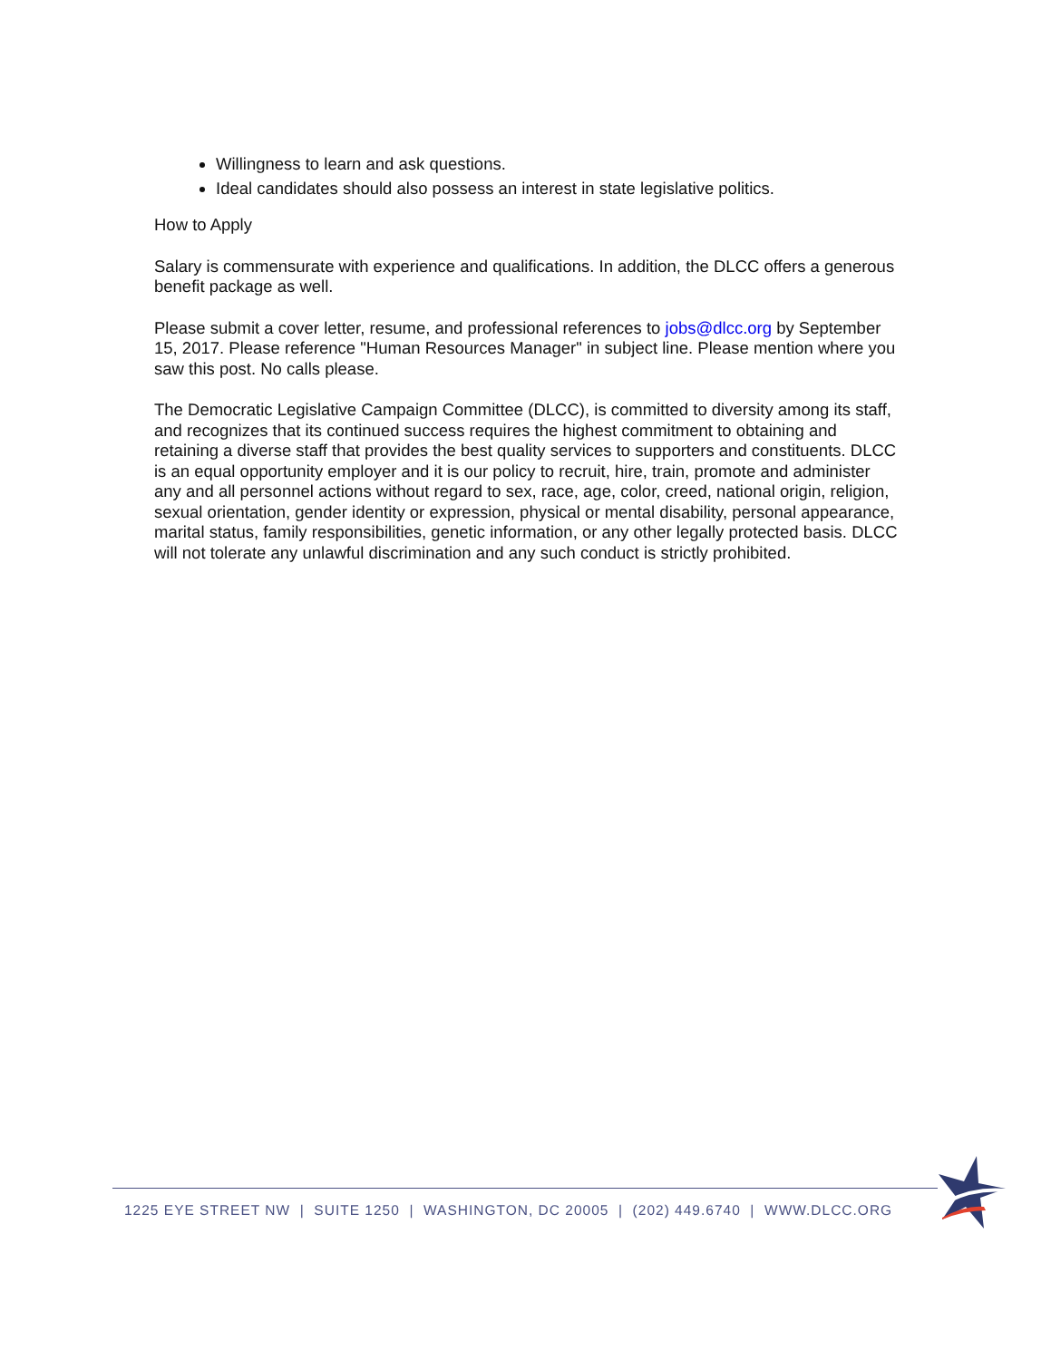Willingness to learn and ask questions.
Ideal candidates should also possess an interest in state legislative politics.
How to Apply
Salary is commensurate with experience and qualifications. In addition, the DLCC offers a generous benefit package as well.
Please submit a cover letter, resume, and professional references to jobs@dlcc.org by September 15, 2017. Please reference "Human Resources Manager" in subject line. Please mention where you saw this post. No calls please.
The Democratic Legislative Campaign Committee (DLCC), is committed to diversity among its staff, and recognizes that its continued success requires the highest commitment to obtaining and retaining a diverse staff that provides the best quality services to supporters and constituents. DLCC is an equal opportunity employer and it is our policy to recruit, hire, train, promote and administer any and all personnel actions without regard to sex, race, age, color, creed, national origin, religion, sexual orientation, gender identity or expression, physical or mental disability, personal appearance, marital status, family responsibilities, genetic information, or any other legally protected basis. DLCC will not tolerate any unlawful discrimination and any such conduct is strictly prohibited.
1225 EYE STREET NW | SUITE 1250 | WASHINGTON, DC 20005 | (202) 449.6740 | WWW.DLCC.ORG